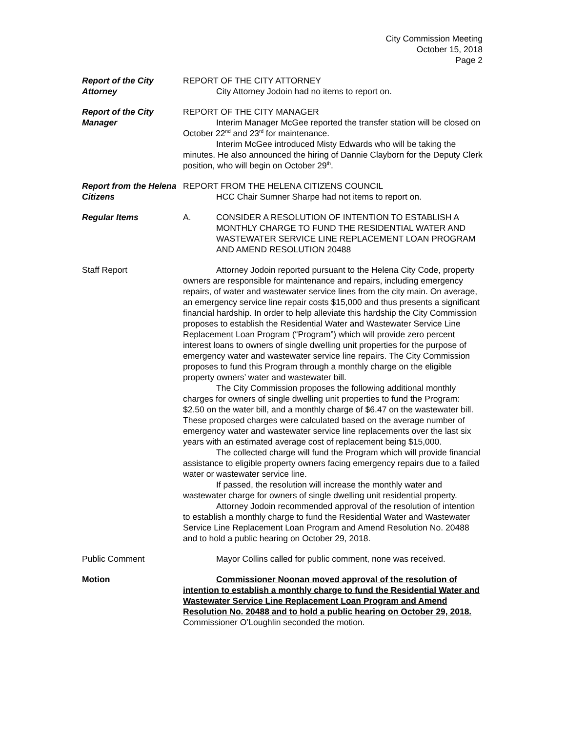City Commission Meeting
October 15, 2018
Page 2
Report of the City Attorney
REPORT OF THE CITY ATTORNEY
City Attorney Jodoin had no items to report on.
Report of the City Manager
REPORT OF THE CITY MANAGER
Interim Manager McGee reported the transfer station will be closed on October 22<sup>nd</sup> and 23<sup>rd</sup> for maintenance.
Interim McGee introduced Misty Edwards who will be taking the minutes. He also announced the hiring of Dannie Clayborn for the Deputy Clerk position, who will begin on October 29<sup>th</sup>.
Report from the Helena Citizens
REPORT FROM THE HELENA CITIZENS COUNCIL
HCC Chair Sumner Sharpe had not items to report on.
Regular Items A. CONSIDER A RESOLUTION OF INTENTION TO ESTABLISH A MONTHLY CHARGE TO FUND THE RESIDENTIAL WATER AND WASTEWATER SERVICE LINE REPLACEMENT LOAN PROGRAM AND AMEND RESOLUTION 20488
Staff Report Attorney Jodoin reported pursuant to the Helena City Code, property owners are responsible for maintenance and repairs, including emergency repairs, of water and wastewater service lines from the city main. On average, an emergency service line repair costs $15,000 and thus presents a significant financial hardship. In order to help alleviate this hardship the City Commission proposes to establish the Residential Water and Wastewater Service Line Replacement Loan Program (“Program”) which will provide zero percent interest loans to owners of single dwelling unit properties for the purpose of emergency water and wastewater service line repairs. The City Commission proposes to fund this Program through a monthly charge on the eligible property owners’ water and wastewater bill.
The City Commission proposes the following additional monthly charges for owners of single dwelling unit properties to fund the Program: $2.50 on the water bill, and a monthly charge of $6.47 on the wastewater bill. These proposed charges were calculated based on the average number of emergency water and wastewater service line replacements over the last six years with an estimated average cost of replacement being $15,000.
The collected charge will fund the Program which will provide financial assistance to eligible property owners facing emergency repairs due to a failed water or wastewater service line.
If passed, the resolution will increase the monthly water and wastewater charge for owners of single dwelling unit residential property.
Attorney Jodoin recommended approval of the resolution of intention to establish a monthly charge to fund the Residential Water and Wastewater Service Line Replacement Loan Program and Amend Resolution No. 20488 and to hold a public hearing on October 29, 2018.
Public Comment Mayor Collins called for public comment, none was received.
Motion Commissioner Noonan moved approval of the resolution of intention to establish a monthly charge to fund the Residential Water and Wastewater Service Line Replacement Loan Program and Amend Resolution No. 20488 and to hold a public hearing on October 29, 2018. Commissioner O’Loughlin seconded the motion.